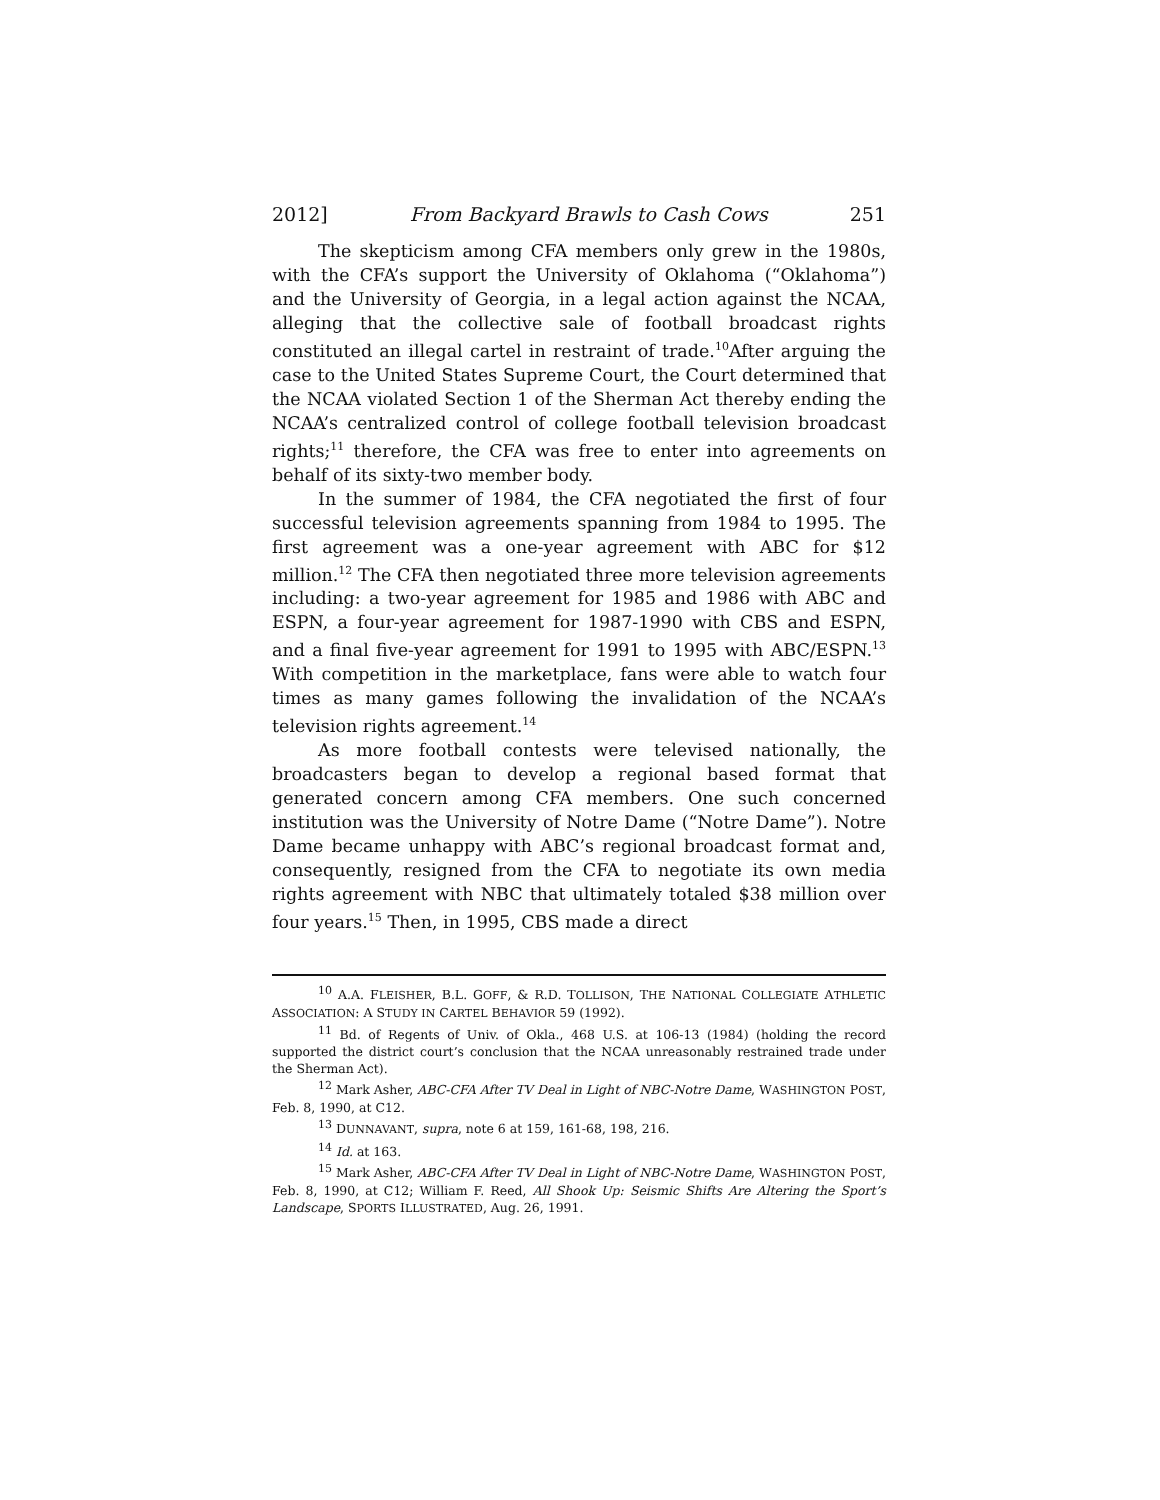2012] From Backyard Brawls to Cash Cows 251
The skepticism among CFA members only grew in the 1980s, with the CFA’s support the University of Oklahoma (“Oklahoma”) and the University of Georgia, in a legal action against the NCAA, alleging that the collective sale of football broadcast rights constituted an illegal cartel in restraint of trade.<sup>10</sup>After arguing the case to the United States Supreme Court, the Court determined that the NCAA violated Section 1 of the Sherman Act thereby ending the NCAA’s centralized control of college football television broadcast rights;<sup>11</sup> therefore, the CFA was free to enter into agreements on behalf of its sixty-two member body.
In the summer of 1984, the CFA negotiated the first of four successful television agreements spanning from 1984 to 1995. The first agreement was a one-year agreement with ABC for $12 million.<sup>12</sup> The CFA then negotiated three more television agreements including: a two-year agreement for 1985 and 1986 with ABC and ESPN, a four-year agreement for 1987-1990 with CBS and ESPN, and a final five-year agreement for 1991 to 1995 with ABC/ESPN.<sup>13</sup> With competition in the marketplace, fans were able to watch four times as many games following the invalidation of the NCAA’s television rights agreement.<sup>14</sup>
As more football contests were televised nationally, the broadcasters began to develop a regional based format that generated concern among CFA members. One such concerned institution was the University of Notre Dame (“Notre Dame”). Notre Dame became unhappy with ABC’s regional broadcast format and, consequently, resigned from the CFA to negotiate its own media rights agreement with NBC that ultimately totaled $38 million over four years.<sup>15</sup> Then, in 1995, CBS made a direct
<sup>10</sup> A.A. FLEISHER, B.L. GOFF, & R.D. TOLLISON, THE NATIONAL COLLEGIATE ATHLETIC ASSOCIATION: A STUDY IN CARTEL BEHAVIOR 59 (1992).
<sup>11</sup> Bd. of Regents of Univ. of Okla., 468 U.S. at 106-13 (1984) (holding the record supported the district court’s conclusion that the NCAA unreasonably restrained trade under the Sherman Act).
<sup>12</sup> Mark Asher, ABC-CFA After TV Deal in Light of NBC-Notre Dame, WASHINGTON POST, Feb. 8, 1990, at C12.
<sup>13</sup> DUNNAVANT, supra, note 6 at 159, 161-68, 198, 216.
<sup>14</sup> Id. at 163.
<sup>15</sup> Mark Asher, ABC-CFA After TV Deal in Light of NBC-Notre Dame, WASHINGTON POST, Feb. 8, 1990, at C12; William F. Reed, All Shook Up: Seismic Shifts Are Altering the Sport’s Landscape, SPORTS ILLUSTRATED, Aug. 26, 1991.